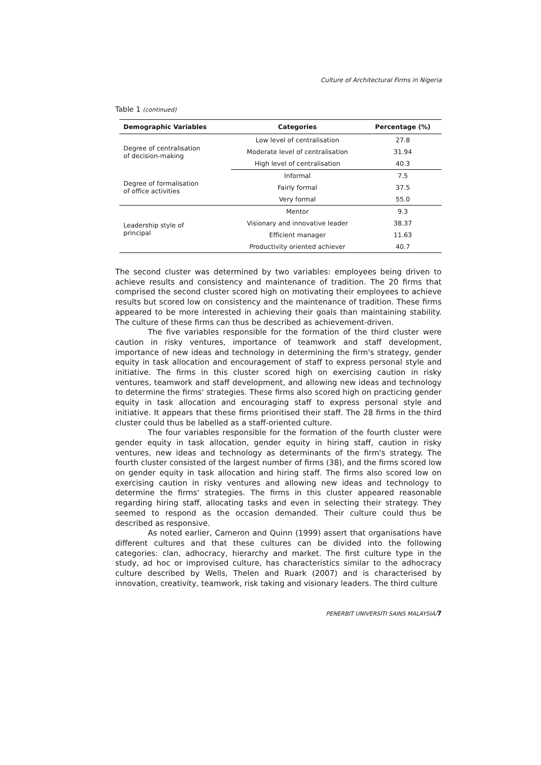Culture of Architectural Firms in Nigeria
Table 1 (continued)
| Demographic Variables | Categories | Percentage (%) |
| --- | --- | --- |
| Degree of centralisation of decision-making | Low level of centralisation | 27.8 |
| | Moderate level of centralisation | 31.94 |
| | High level of centralisation | 40.3 |
| Degree of formalisation of office activities | Informal | 7.5 |
| | Fairly formal | 37.5 |
| | Very formal | 55.0 |
| Leadership style of principal | Mentor | 9.3 |
| | Visionary and innovative leader | 38.37 |
| | Efficient manager | 11.63 |
| | Productivity oriented achiever | 40.7 |
The second cluster was determined by two variables: employees being driven to achieve results and consistency and maintenance of tradition. The 20 firms that comprised the second cluster scored high on motivating their employees to achieve results but scored low on consistency and the maintenance of tradition. These firms appeared to be more interested in achieving their goals than maintaining stability. The culture of these firms can thus be described as achievement-driven.
The five variables responsible for the formation of the third cluster were caution in risky ventures, importance of teamwork and staff development, importance of new ideas and technology in determining the firm's strategy, gender equity in task allocation and encouragement of staff to express personal style and initiative. The firms in this cluster scored high on exercising caution in risky ventures, teamwork and staff development, and allowing new ideas and technology to determine the firms' strategies. These firms also scored high on practicing gender equity in task allocation and encouraging staff to express personal style and initiative. It appears that these firms prioritised their staff. The 28 firms in the third cluster could thus be labelled as a staff-oriented culture.
The four variables responsible for the formation of the fourth cluster were gender equity in task allocation, gender equity in hiring staff, caution in risky ventures, new ideas and technology as determinants of the firm's strategy. The fourth cluster consisted of the largest number of firms (38), and the firms scored low on gender equity in task allocation and hiring staff. The firms also scored low on exercising caution in risky ventures and allowing new ideas and technology to determine the firms' strategies. The firms in this cluster appeared reasonable regarding hiring staff, allocating tasks and even in selecting their strategy. They seemed to respond as the occasion demanded. Their culture could thus be described as responsive.
As noted earlier, Cameron and Quinn (1999) assert that organisations have different cultures and that these cultures can be divided into the following categories: clan, adhocracy, hierarchy and market. The first culture type in the study, ad hoc or improvised culture, has characteristics similar to the adhocracy culture described by Wells, Thelen and Ruark (2007) and is characterised by innovation, creativity, teamwork, risk taking and visionary leaders. The third culture
PENERBIT UNIVERSITI SAINS MALAYSIA/7